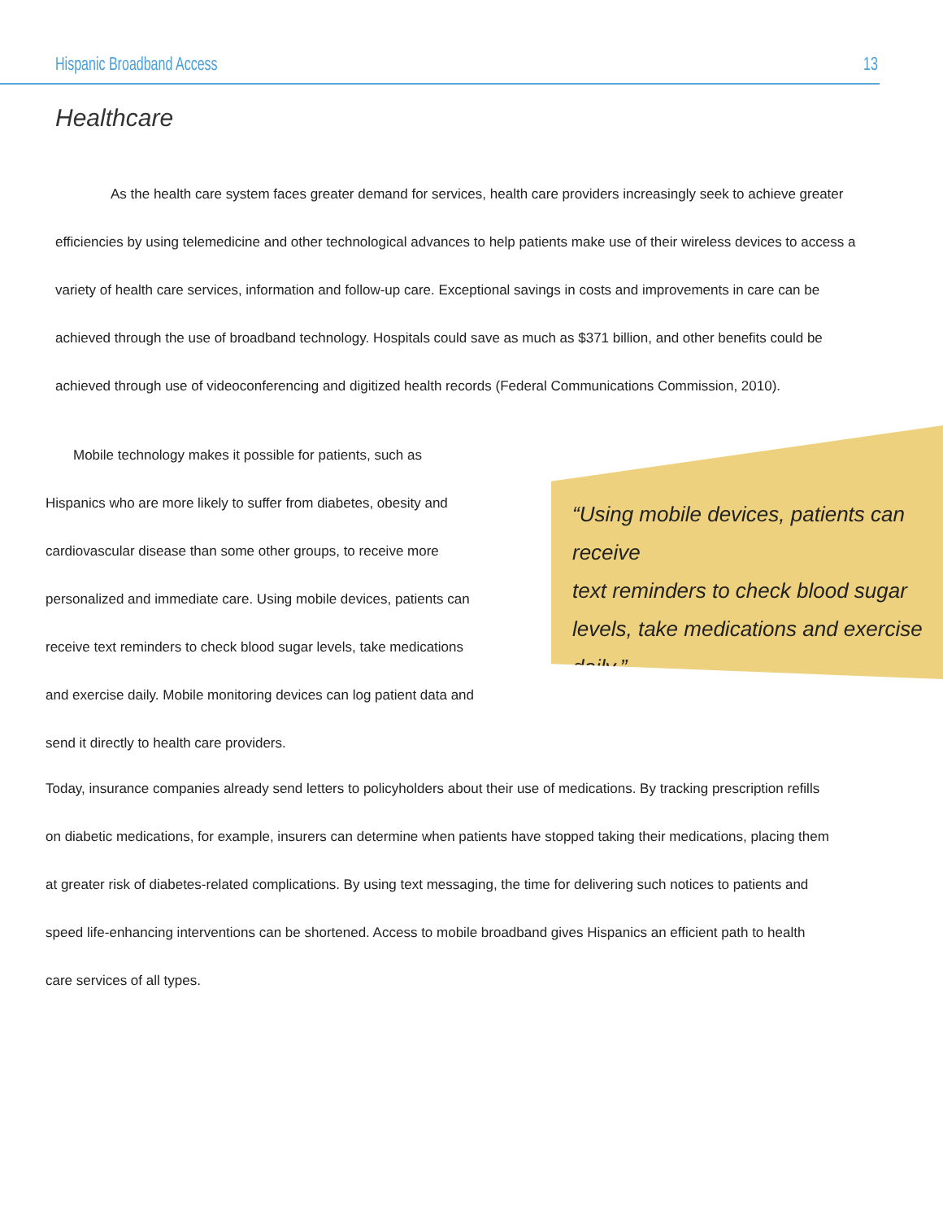Hispanic Broadband Access 13
Healthcare
As the health care system faces greater demand for services, health care providers increasingly seek to achieve greater efficiencies by using telemedicine and other technological advances to help patients make use of their wireless devices to access a variety of health care services, information and follow-up care. Exceptional savings in costs and improvements in care can be achieved through the use of broadband technology. Hospitals could save as much as $371 billion, and other benefits could be achieved through use of videoconferencing and digitized health records (Federal Communications Commission, 2010).
Mobile technology makes it possible for patients, such as Hispanics who are more likely to suffer from diabetes, obesity and cardiovascular disease than some other groups, to receive more personalized and immediate care. Using mobile devices, patients can receive text reminders to check blood sugar levels, take medications and exercise daily. Mobile monitoring devices can log patient data and send it directly to health care providers.
“Using mobile devices, patients can receive
text reminders to check blood sugar
levels, take medications and exercise
daily.”
Today, insurance companies already send letters to policyholders about their use of medications. By tracking prescription refills on diabetic medications, for example, insurers can determine when patients have stopped taking their medications, placing them at greater risk of diabetes-related complications. By using text messaging, the time for delivering such notices to patients and speed life-enhancing interventions can be shortened. Access to mobile broadband gives Hispanics an efficient path to health care services of all types.